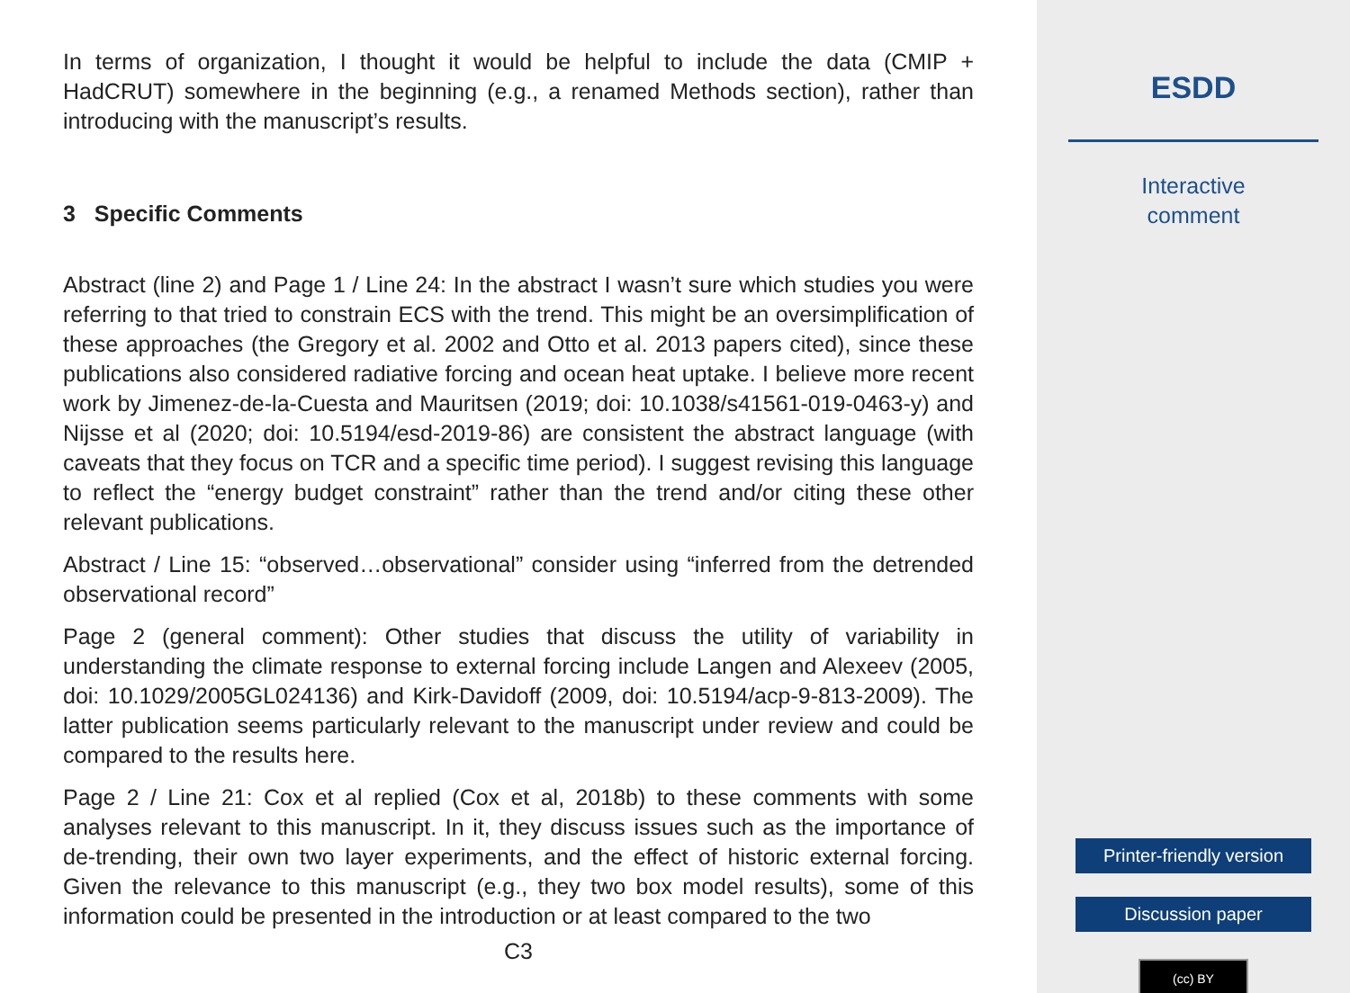In terms of organization, I thought it would be helpful to include the data (CMIP + HadCRUT) somewhere in the beginning (e.g., a renamed Methods section), rather than introducing with the manuscript’s results.
3 Specific Comments
Abstract (line 2) and Page 1 / Line 24: In the abstract I wasn’t sure which studies you were referring to that tried to constrain ECS with the trend. This might be an oversimplification of these approaches (the Gregory et al. 2002 and Otto et al. 2013 papers cited), since these publications also considered radiative forcing and ocean heat uptake. I believe more recent work by Jimenez-de-la-Cuesta and Mauritsen (2019; doi: 10.1038/s41561-019-0463-y) and Nijsse et al (2020; doi: 10.5194/esd-2019-86) are consistent the abstract language (with caveats that they focus on TCR and a specific time period). I suggest revising this language to reflect the “energy budget constraint” rather than the trend and/or citing these other relevant publications.
Abstract / Line 15: “observed…observational” consider using “inferred from the detrended observational record”
Page 2 (general comment): Other studies that discuss the utility of variability in understanding the climate response to external forcing include Langen and Alexeev (2005, doi: 10.1029/2005GL024136) and Kirk-Davidoff (2009, doi: 10.5194/acp-9-813-2009). The latter publication seems particularly relevant to the manuscript under review and could be compared to the results here.
Page 2 / Line 21: Cox et al replied (Cox et al, 2018b) to these comments with some analyses relevant to this manuscript. In it, they discuss issues such as the importance of de-trending, their own two layer experiments, and the effect of historic external forcing. Given the relevance to this manuscript (e.g., they two box model results), some of this information could be presented in the introduction or at least compared to the two
C3
ESDD
Interactive
comment
Printer-friendly version
Discussion paper
(cc) BY